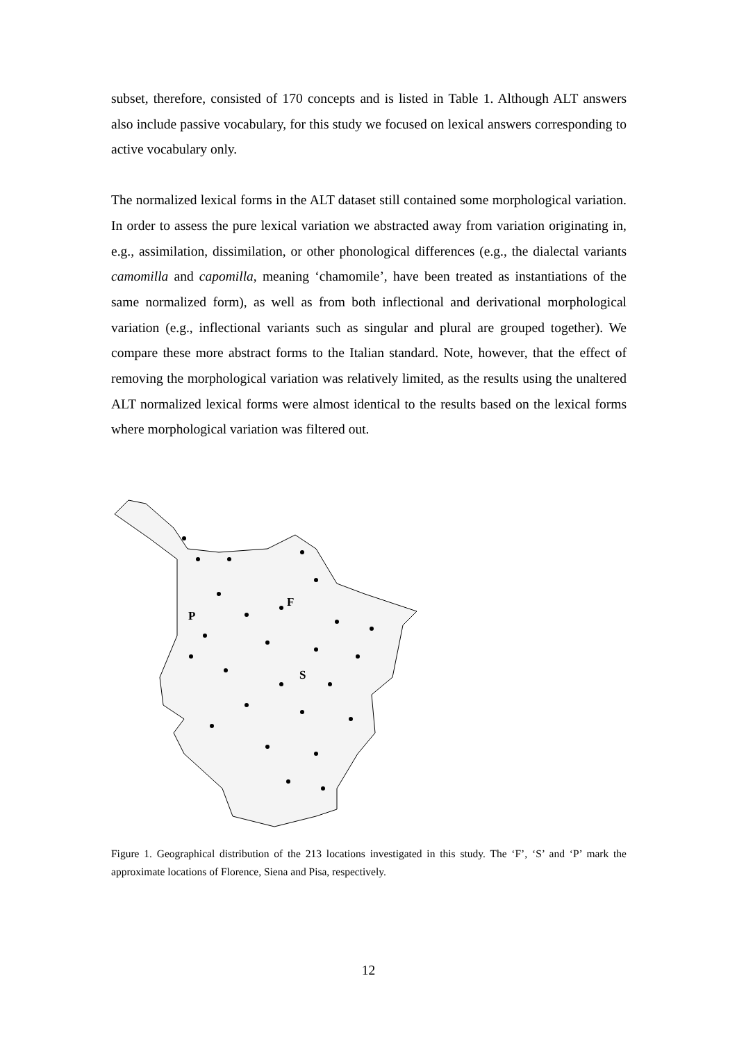subset, therefore, consisted of 170 concepts and is listed in Table 1. Although ALT answers also include passive vocabulary, for this study we focused on lexical answers corresponding to active vocabulary only.
The normalized lexical forms in the ALT dataset still contained some morphological variation. In order to assess the pure lexical variation we abstracted away from variation originating in, e.g., assimilation, dissimilation, or other phonological differences (e.g., the dialectal variants camomilla and capomilla, meaning ‘chamomile’, have been treated as instantiations of the same normalized form), as well as from both inflectional and derivational morphological variation (e.g., inflectional variants such as singular and plural are grouped together). We compare these more abstract forms to the Italian standard. Note, however, that the effect of removing the morphological variation was relatively limited, as the results using the unaltered ALT normalized lexical forms were almost identical to the results based on the lexical forms where morphological variation was filtered out.
F
S
P
Figure 1. Geographical distribution of the 213 locations investigated in this study. The ‘F’, ‘S’ and ‘P’ mark the approximate locations of Florence, Siena and Pisa, respectively.
12